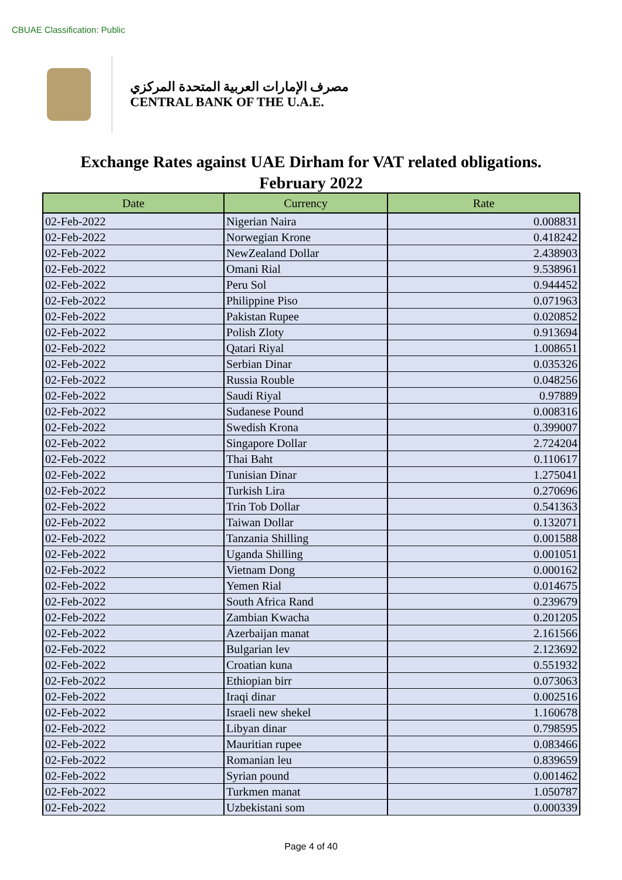CBUAE Classification: Public
مصرف الإمارات العربية المتحدة المركزي
CENTRAL BANK OF THE U.A.E.
Exchange Rates against UAE Dirham for VAT related obligations.
February 2022
| Date | Currency | Rate |
| --- | --- | --- |
| 02-Feb-2022 | Nigerian Naira | 0.008831 |
| 02-Feb-2022 | Norwegian Krone | 0.418242 |
| 02-Feb-2022 | NewZealand Dollar | 2.438903 |
| 02-Feb-2022 | Omani Rial | 9.538961 |
| 02-Feb-2022 | Peru Sol | 0.944452 |
| 02-Feb-2022 | Philippine Piso | 0.071963 |
| 02-Feb-2022 | Pakistan Rupee | 0.020852 |
| 02-Feb-2022 | Polish Zloty | 0.913694 |
| 02-Feb-2022 | Qatari Riyal | 1.008651 |
| 02-Feb-2022 | Serbian Dinar | 0.035326 |
| 02-Feb-2022 | Russia Rouble | 0.048256 |
| 02-Feb-2022 | Saudi Riyal | 0.97889 |
| 02-Feb-2022 | Sudanese Pound | 0.008316 |
| 02-Feb-2022 | Swedish Krona | 0.399007 |
| 02-Feb-2022 | Singapore Dollar | 2.724204 |
| 02-Feb-2022 | Thai Baht | 0.110617 |
| 02-Feb-2022 | Tunisian Dinar | 1.275041 |
| 02-Feb-2022 | Turkish Lira | 0.270696 |
| 02-Feb-2022 | Trin Tob Dollar | 0.541363 |
| 02-Feb-2022 | Taiwan Dollar | 0.132071 |
| 02-Feb-2022 | Tanzania Shilling | 0.001588 |
| 02-Feb-2022 | Uganda Shilling | 0.001051 |
| 02-Feb-2022 | Vietnam Dong | 0.000162 |
| 02-Feb-2022 | Yemen Rial | 0.014675 |
| 02-Feb-2022 | South Africa Rand | 0.239679 |
| 02-Feb-2022 | Zambian Kwacha | 0.201205 |
| 02-Feb-2022 | Azerbaijan manat | 2.161566 |
| 02-Feb-2022 | Bulgarian lev | 2.123692 |
| 02-Feb-2022 | Croatian kuna | 0.551932 |
| 02-Feb-2022 | Ethiopian birr | 0.073063 |
| 02-Feb-2022 | Iraqi dinar | 0.002516 |
| 02-Feb-2022 | Israeli new shekel | 1.160678 |
| 02-Feb-2022 | Libyan dinar | 0.798595 |
| 02-Feb-2022 | Mauritian rupee | 0.083466 |
| 02-Feb-2022 | Romanian leu | 0.839659 |
| 02-Feb-2022 | Syrian pound | 0.001462 |
| 02-Feb-2022 | Turkmen manat | 1.050787 |
| 02-Feb-2022 | Uzbekistani som | 0.000339 |
Page 4 of 40